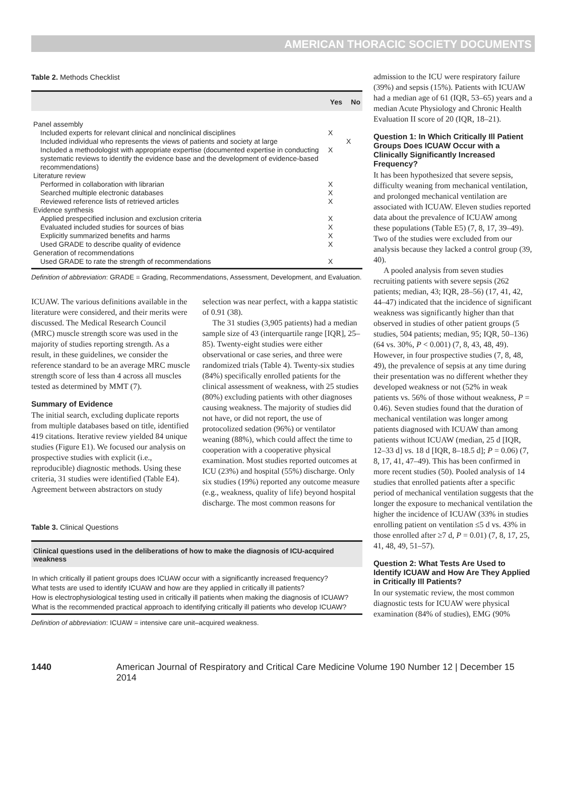AMERICAN THORACIC SOCIETY DOCUMENTS
Table 2. Methods Checklist
| | Yes | No |
| --- | --- | --- |
| Panel assembly | | |
| Included experts for relevant clinical and nonclinical disciplines | X | |
| Included individual who represents the views of patients and society at large | | X |
| Included a methodologist with appropriate expertise (documented expertise in conducting systematic reviews to identify the evidence base and the development of evidence-based recommendations) | X | |
| Literature review | | |
| Performed in collaboration with librarian | X | |
| Searched multiple electronic databases | X | |
| Reviewed reference lists of retrieved articles | X | |
| Evidence synthesis | | |
| Applied prespecified inclusion and exclusion criteria | X | |
| Evaluated included studies for sources of bias | X | |
| Explicitly summarized benefits and harms | X | |
| Used GRADE to describe quality of evidence | X | |
| Generation of recommendations | | |
| Used GRADE to rate the strength of recommendations | X | |
Definition of abbreviation: GRADE = Grading, Recommendations, Assessment, Development, and Evaluation.
ICUAW. The various definitions available in the literature were considered, and their merits were discussed. The Medical Research Council (MRC) muscle strength score was used in the majority of studies reporting strength. As a result, in these guidelines, we consider the reference standard to be an average MRC muscle strength score of less than 4 across all muscles tested as determined by MMT (7).
Summary of Evidence
The initial search, excluding duplicate reports from multiple databases based on title, identified 419 citations. Iterative review yielded 84 unique studies (Figure E1). We focused our analysis on prospective studies with explicit (i.e., reproducible) diagnostic methods. Using these criteria, 31 studies were identified (Table E4). Agreement between abstractors on study
selection was near perfect, with a kappa statistic of 0.91 (38).
The 31 studies (3,905 patients) had a median sample size of 43 (interquartile range [IQR], 25–85). Twenty-eight studies were either observational or case series, and three were randomized trials (Table 4). Twenty-six studies (84%) specifically enrolled patients for the clinical assessment of weakness, with 25 studies (80%) excluding patients with other diagnoses causing weakness. The majority of studies did not have, or did not report, the use of protocolized sedation (96%) or ventilator weaning (88%), which could affect the time to cooperation with a cooperative physical examination. Most studies reported outcomes at ICU (23%) and hospital (55%) discharge. Only six studies (19%) reported any outcome measure (e.g., weakness, quality of life) beyond hospital discharge. The most common reasons for
Table 3. Clinical Questions
| Clinical questions used in the deliberations of how to make the diagnosis of ICU-acquired weakness |
| --- |
| In which critically ill patient groups does ICUAW occur with a significantly increased frequency? |
| What tests are used to identify ICUAW and how are they applied in critically ill patients? |
| How is electrophysiological testing used in critically ill patients when making the diagnosis of ICUAW? |
| What is the recommended practical approach to identifying critically ill patients who develop ICUAW? |
Definition of abbreviation: ICUAW = intensive care unit–acquired weakness.
admission to the ICU were respiratory failure (39%) and sepsis (15%). Patients with ICUAW had a median age of 61 (IQR, 53–65) years and a median Acute Physiology and Chronic Health Evaluation II score of 20 (IQR, 18–21).
Question 1: In Which Critically Ill Patient Groups Does ICUAW Occur with a Clinically Significantly Increased Frequency?
It has been hypothesized that severe sepsis, difficulty weaning from mechanical ventilation, and prolonged mechanical ventilation are associated with ICUAW. Eleven studies reported data about the prevalence of ICUAW among these populations (Table E5) (7, 8, 17, 39–49). Two of the studies were excluded from our analysis because they lacked a control group (39, 40).
A pooled analysis from seven studies recruiting patients with severe sepsis (262 patients; median, 43; IQR, 28–56) (17, 41, 42, 44–47) indicated that the incidence of significant weakness was significantly higher than that observed in studies of other patient groups (5 studies, 504 patients; median, 95; IQR, 50–136) (64 vs. 30%, P < 0.001) (7, 8, 43, 48, 49). However, in four prospective studies (7, 8, 48, 49), the prevalence of sepsis at any time during their presentation was no different whether they developed weakness or not (52% in weak patients vs. 56% of those without weakness, P = 0.46). Seven studies found that the duration of mechanical ventilation was longer among patients diagnosed with ICUAW than among patients without ICUAW (median, 25 d [IQR, 12–33 d] vs. 18 d [IQR, 8–18.5 d]; P = 0.06) (7, 8, 17, 41, 47–49). This has been confirmed in more recent studies (50). Pooled analysis of 14 studies that enrolled patients after a specific period of mechanical ventilation suggests that the longer the exposure to mechanical ventilation the higher the incidence of ICUAW (33% in studies enrolling patient on ventilation ≤5 d vs. 43% in those enrolled after ≥7 d, P = 0.01) (7, 8, 17, 25, 41, 48, 49, 51–57).
Question 2: What Tests Are Used to Identify ICUAW and How Are They Applied in Critically Ill Patients?
In our systematic review, the most common diagnostic tests for ICUAW were physical examination (84% of studies), EMG (90%
1440 American Journal of Respiratory and Critical Care Medicine Volume 190 Number 12 | December 15 2014